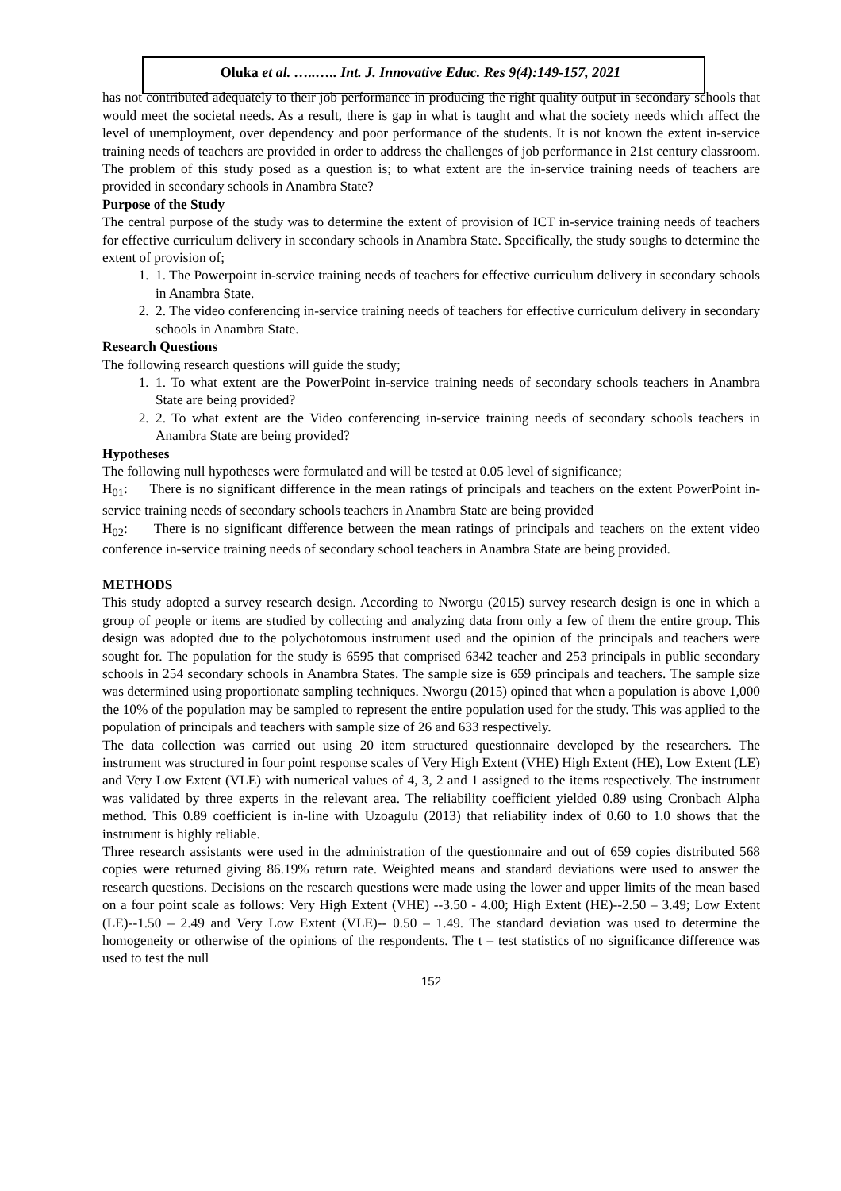Oluka et al. …..….. Int. J. Innovative Educ. Res 9(4):149-157, 2021
has not contributed adequately to their job performance in producing the right quality output in secondary schools that would meet the societal needs. As a result, there is gap in what is taught and what the society needs which affect the level of unemployment, over dependency and poor performance of the students. It is not known the extent in-service training needs of teachers are provided in order to address the challenges of job performance in 21st century classroom. The problem of this study posed as a question is; to what extent are the in-service training needs of teachers are provided in secondary schools in Anambra State?
Purpose of the Study
The central purpose of the study was to determine the extent of provision of ICT in-service training needs of teachers for effective curriculum delivery in secondary schools in Anambra State. Specifically, the study soughs to determine the extent of provision of;
1. 1. The Powerpoint in-service training needs of teachers for effective curriculum delivery in secondary schools in Anambra State.
2. 2. The video conferencing in-service training needs of teachers for effective curriculum delivery in secondary schools in Anambra State.
Research Questions
The following research questions will guide the study;
1. 1. To what extent are the PowerPoint in-service training needs of secondary schools teachers in Anambra State are being provided?
2. 2. To what extent are the Video conferencing in-service training needs of secondary schools teachers in Anambra State are being provided?
Hypotheses
The following null hypotheses were formulated and will be tested at 0.05 level of significance;
H<sub>01</sub>: There is no significant difference in the mean ratings of principals and teachers on the extent PowerPoint in-service training needs of secondary schools teachers in Anambra State are being provided
H<sub>02</sub>: There is no significant difference between the mean ratings of principals and teachers on the extent video conference in-service training needs of secondary school teachers in Anambra State are being provided.
METHODS
This study adopted a survey research design. According to Nworgu (2015) survey research design is one in which a group of people or items are studied by collecting and analyzing data from only a few of them the entire group. This design was adopted due to the polychotomous instrument used and the opinion of the principals and teachers were sought for. The population for the study is 6595 that comprised 6342 teacher and 253 principals in public secondary schools in 254 secondary schools in Anambra States. The sample size is 659 principals and teachers. The sample size was determined using proportionate sampling techniques. Nworgu (2015) opined that when a population is above 1,000 the 10% of the population may be sampled to represent the entire population used for the study. This was applied to the population of principals and teachers with sample size of 26 and 633 respectively.
The data collection was carried out using 20 item structured questionnaire developed by the researchers. The instrument was structured in four point response scales of Very High Extent (VHE) High Extent (HE), Low Extent (LE) and Very Low Extent (VLE) with numerical values of 4, 3, 2 and 1 assigned to the items respectively. The instrument was validated by three experts in the relevant area. The reliability coefficient yielded 0.89 using Cronbach Alpha method. This 0.89 coefficient is in-line with Uzoagulu (2013) that reliability index of 0.60 to 1.0 shows that the instrument is highly reliable.
Three research assistants were used in the administration of the questionnaire and out of 659 copies distributed 568 copies were returned giving 86.19% return rate. Weighted means and standard deviations were used to answer the research questions. Decisions on the research questions were made using the lower and upper limits of the mean based on a four point scale as follows: Very High Extent (VHE) --3.50 - 4.00; High Extent (HE)--2.50 – 3.49; Low Extent (LE)--1.50 – 2.49 and Very Low Extent (VLE)-- 0.50 – 1.49. The standard deviation was used to determine the homogeneity or otherwise of the opinions of the respondents. The t – test statistics of no significance difference was used to test the null
152